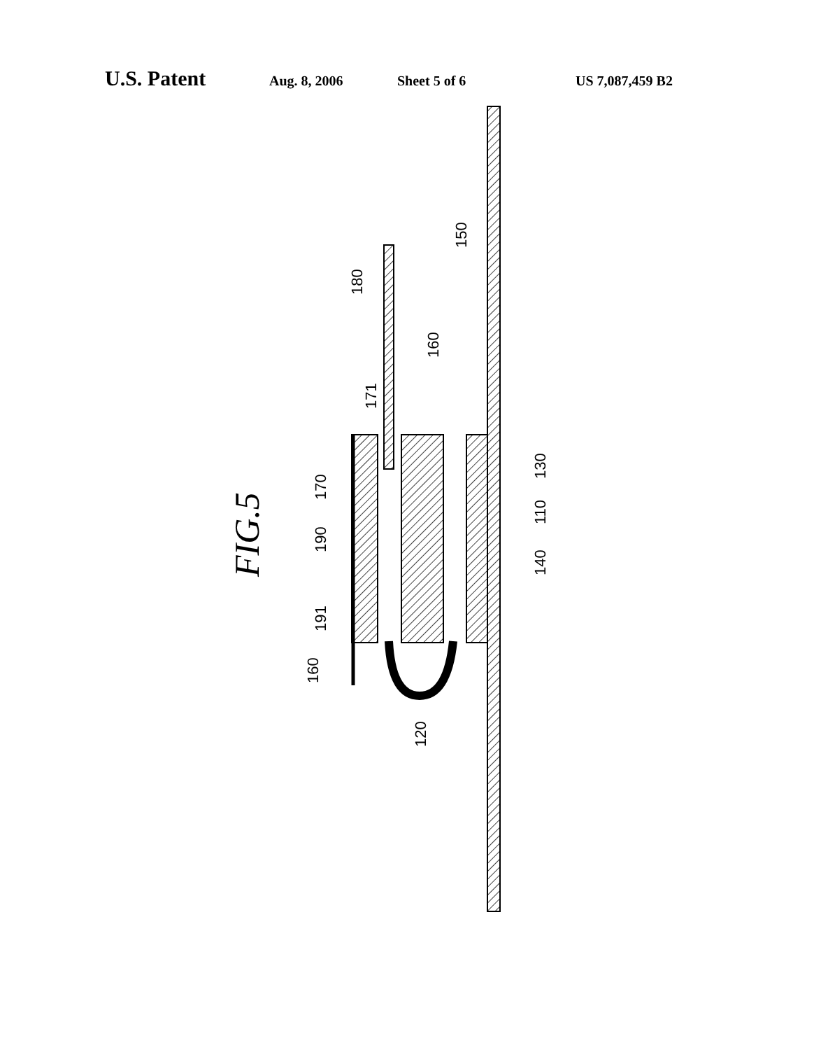U.S. Patent Aug. 8, 2006 Sheet 5 of 6 US 7,087,459 B2
FIG.5
150
180
160
171
130
170
110
190
140
191
160
120